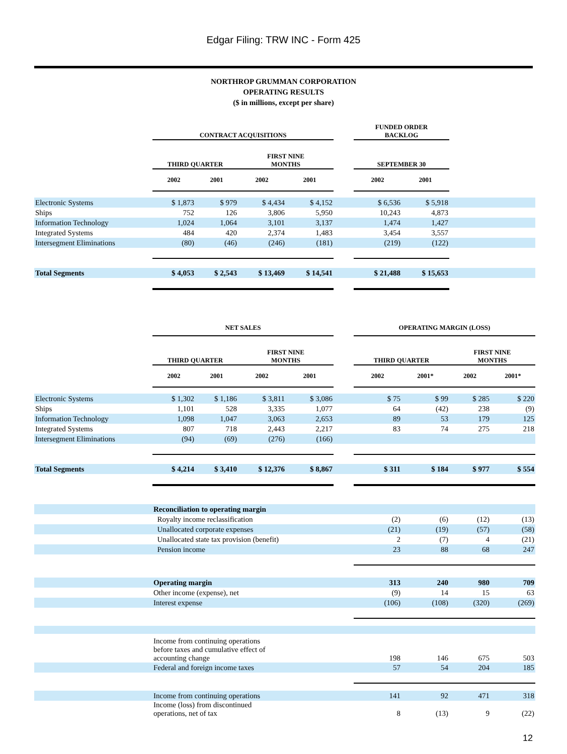Edgar Filing: TRW INC - Form 425
NORTHROP GRUMMAN CORPORATION
OPERATING RESULTS
($ in millions, except per share)
| | CONTRACT ACQUISITIONS | | | | | FUNDED ORDER BACKLOG | | |
| --- | --- | --- | --- | --- | --- | --- | --- | --- |
| | THIRD QUARTER | | FIRST NINE MONTHS | | | SEPTEMBER 30 | | |
| | 2002 | 2001 | 2002 | 2001 | | 2002 | 2001 | |
| Electronic Systems | $ 1,873 | $ 979 | $ 4,434 | $ 4,152 | | $ 6,536 | $ 5,918 | |
| Ships | 752 | 126 | 3,806 | 5,950 | | 10,243 | 4,873 | |
| Information Technology | 1,024 | 1,064 | 3,101 | 3,137 | | 1,474 | 1,427 | |
| Integrated Systems | 484 | 420 | 2,374 | 1,483 | | 3,454 | 3,557 | |
| Intersegment Eliminations | (80) | (46) | (246) | (181) | | (219) | (122) | |
| Total Segments | $ 4,053 | $ 2,543 | $ 13,469 | $ 14,541 | | $ 21,488 | $ 15,653 | |
| | NET SALES | | | | | OPERATING MARGIN (LOSS) | | | |
| --- | --- | --- | --- | --- | --- | --- | --- | --- | --- |
| | THIRD QUARTER | | FIRST NINE MONTHS | | | THIRD QUARTER | | FIRST NINE MONTHS | |
| | 2002 | 2001 | 2002 | 2001 | | 2002 | 2001* | 2002 | 2001* |
| Electronic Systems | $ 1,302 | $ 1,186 | $ 3,811 | $ 3,086 | | $ 75 | $ 99 | $ 285 | $ 220 |
| Ships | 1,101 | 528 | 3,335 | 1,077 | | 64 | (42) | 238 | (9) |
| Information Technology | 1,098 | 1,047 | 3,063 | 2,653 | | 89 | 53 | 179 | 125 |
| Integrated Systems | 807 | 718 | 2,443 | 2,217 | | 83 | 74 | 275 | 218 |
| Intersegment Eliminations | (94) | (69) | (276) | (166) | | | | | |
| Total Segments | $ 4,214 | $ 3,410 | $ 12,376 | $ 8,867 | | $ 311 | $ 184 | $ 977 | $ 554 |
| | Reconciliation to operating margin | | | | | | | | |
| | Royalty income reclassification | | | | | (2) | (6) | (12) | (13) |
| | Unallocated corporate expenses | | | | | (21) | (19) | (57) | (58) |
| | Unallocated state tax provision (benefit) | | | | | 2 | (7) | 4 | (21) |
| | Pension income | | | | | 23 | 88 | 68 | 247 |
| | Operating margin | | | | | 313 | 240 | 980 | 709 |
| | Other income (expense), net | | | | | (9) | 14 | 15 | 63 |
| | Interest expense | | | | | (106) | (108) | (320) | (269) |
| | Income from continuing operations before taxes and cumulative effect of accounting change | | | | | 198 | 146 | 675 | 503 |
| | Federal and foreign income taxes | | | | | 57 | 54 | 204 | 185 |
| | Income from continuing operations | | | | | 141 | 92 | 471 | 318 |
| | Income (loss) from discontinued operations, net of tax | | | | | 8 | (13) | 9 | (22) |
12